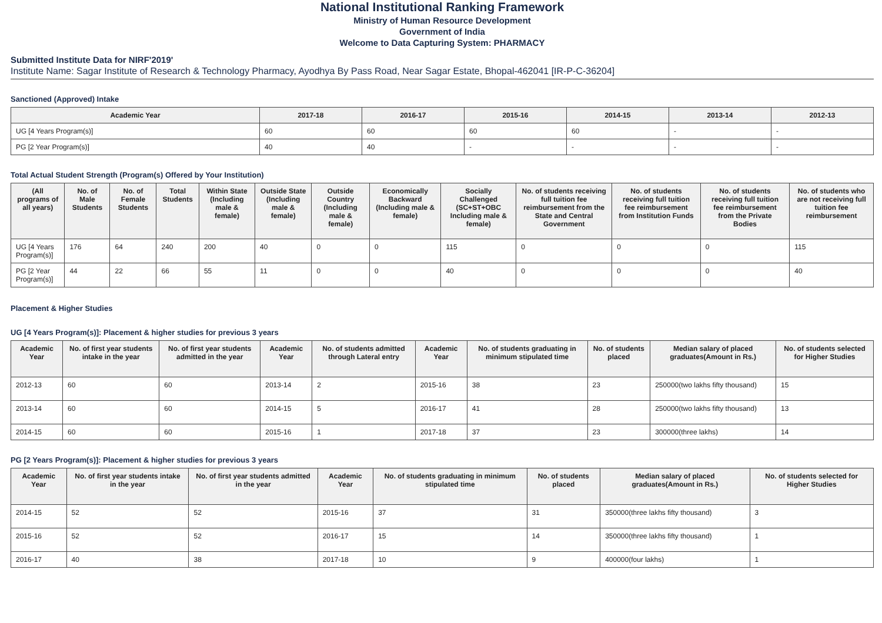National Institutional Ranking Framework
Ministry of Human Resource Development
Government of India
Welcome to Data Capturing System: PHARMACY
Submitted Institute Data for NIRF'2019'
Institute Name: Sagar Institute of Research & Technology Pharmacy, Ayodhya By Pass Road, Near Sagar Estate, Bhopal-462041 [IR-P-C-36204]
Sanctioned (Approved) Intake
| Academic Year | 2017-18 | 2016-17 | 2015-16 | 2014-15 | 2013-14 | 2012-13 |
| --- | --- | --- | --- | --- | --- | --- |
| UG [4 Years Program(s)] | 60 | 60 | 60 | 60 | - | - |
| PG [2 Year Program(s)] | 40 | 40 | - | - | - | - |
Total Actual Student Strength (Program(s) Offered by Your Institution)
| (All programs of all years) | No. of Male Students | No. of Female Students | Total Students | Within State (Including male & female) | Outside State (Including male & female) | Outside Country (Including male & female) | Economically Backward (Including male & female) | Socially Challenged (SC+ST+OBC Including male & female) | No. of students receiving full tuition fee reimbursement from the State and Central Government | No. of students receiving full tuition fee reimbursement from Institution Funds | No. of students receiving full tuition fee reimbursement from the Private Bodies | No. of students who are not receiving full tuition fee reimbursement |
| --- | --- | --- | --- | --- | --- | --- | --- | --- | --- | --- | --- | --- |
| UG [4 Years Program(s)] | 176 | 64 | 240 | 200 | 40 | 0 | 0 | 115 | 0 | 0 | 0 | 115 |
| PG [2 Year Program(s)] | 44 | 22 | 66 | 55 | 11 | 0 | 0 | 40 | 0 | 0 | 0 | 40 |
Placement & Higher Studies
UG [4 Years Program(s)]: Placement & higher studies for previous 3 years
| Academic Year | No. of first year students intake in the year | No. of first year students admitted in the year | Academic Year | No. of students admitted through Lateral entry | Academic Year | No. of students graduating in minimum stipulated time | No. of students placed | Median salary of placed graduates(Amount in Rs.) | No. of students selected for Higher Studies |
| --- | --- | --- | --- | --- | --- | --- | --- | --- | --- |
| 2012-13 | 60 | 60 | 2013-14 | 2 | 2015-16 | 38 | 23 | 250000(two lakhs fifty thousand) | 15 |
| 2013-14 | 60 | 60 | 2014-15 | 5 | 2016-17 | 41 | 28 | 250000(two lakhs fifty thousand) | 13 |
| 2014-15 | 60 | 60 | 2015-16 | 1 | 2017-18 | 37 | 23 | 300000(three lakhs) | 14 |
PG [2 Years Program(s)]: Placement & higher studies for previous 3 years
| Academic Year | No. of first year students intake in the year | No. of first year students admitted in the year | Academic Year | No. of students graduating in minimum stipulated time | No. of students placed | Median salary of placed graduates(Amount in Rs.) | No. of students selected for Higher Studies |
| --- | --- | --- | --- | --- | --- | --- | --- |
| 2014-15 | 52 | 52 | 2015-16 | 37 | 31 | 350000(three lakhs fifty thousand) | 3 |
| 2015-16 | 52 | 52 | 2016-17 | 15 | 14 | 350000(three lakhs fifty thousand) | 1 |
| 2016-17 | 40 | 38 | 2017-18 | 10 | 9 | 400000(four lakhs) | 1 |